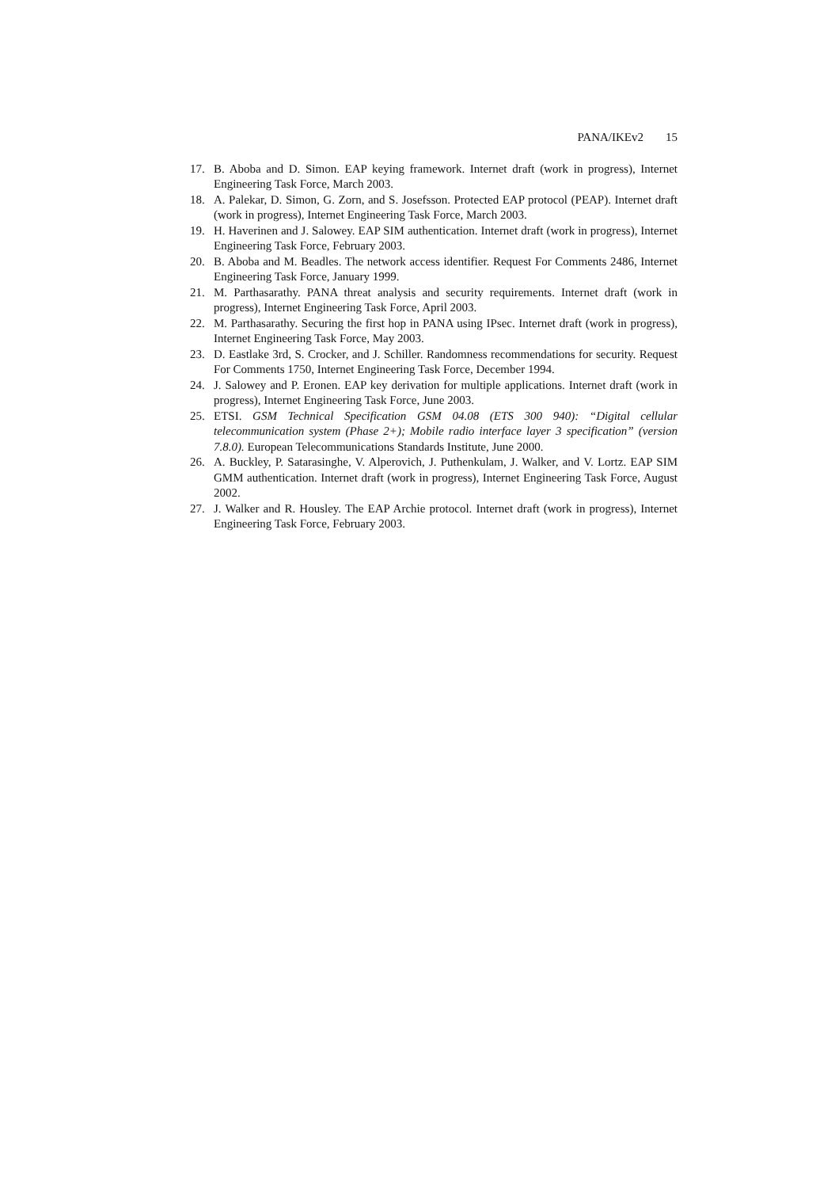PANA/IKEv2 15
17. B. Aboba and D. Simon. EAP keying framework. Internet draft (work in progress), Internet Engineering Task Force, March 2003.
18. A. Palekar, D. Simon, G. Zorn, and S. Josefsson. Protected EAP protocol (PEAP). Internet draft (work in progress), Internet Engineering Task Force, March 2003.
19. H. Haverinen and J. Salowey. EAP SIM authentication. Internet draft (work in progress), Internet Engineering Task Force, February 2003.
20. B. Aboba and M. Beadles. The network access identifier. Request For Comments 2486, Internet Engineering Task Force, January 1999.
21. M. Parthasarathy. PANA threat analysis and security requirements. Internet draft (work in progress), Internet Engineering Task Force, April 2003.
22. M. Parthasarathy. Securing the first hop in PANA using IPsec. Internet draft (work in progress), Internet Engineering Task Force, May 2003.
23. D. Eastlake 3rd, S. Crocker, and J. Schiller. Randomness recommendations for security. Request For Comments 1750, Internet Engineering Task Force, December 1994.
24. J. Salowey and P. Eronen. EAP key derivation for multiple applications. Internet draft (work in progress), Internet Engineering Task Force, June 2003.
25. ETSI. GSM Technical Specification GSM 04.08 (ETS 300 940): “Digital cellular telecommunication system (Phase 2+); Mobile radio interface layer 3 specification” (version 7.8.0). European Telecommunications Standards Institute, June 2000.
26. A. Buckley, P. Satarasinghe, V. Alperovich, J. Puthenkulam, J. Walker, and V. Lortz. EAP SIM GMM authentication. Internet draft (work in progress), Internet Engineering Task Force, August 2002.
27. J. Walker and R. Housley. The EAP Archie protocol. Internet draft (work in progress), Internet Engineering Task Force, February 2003.